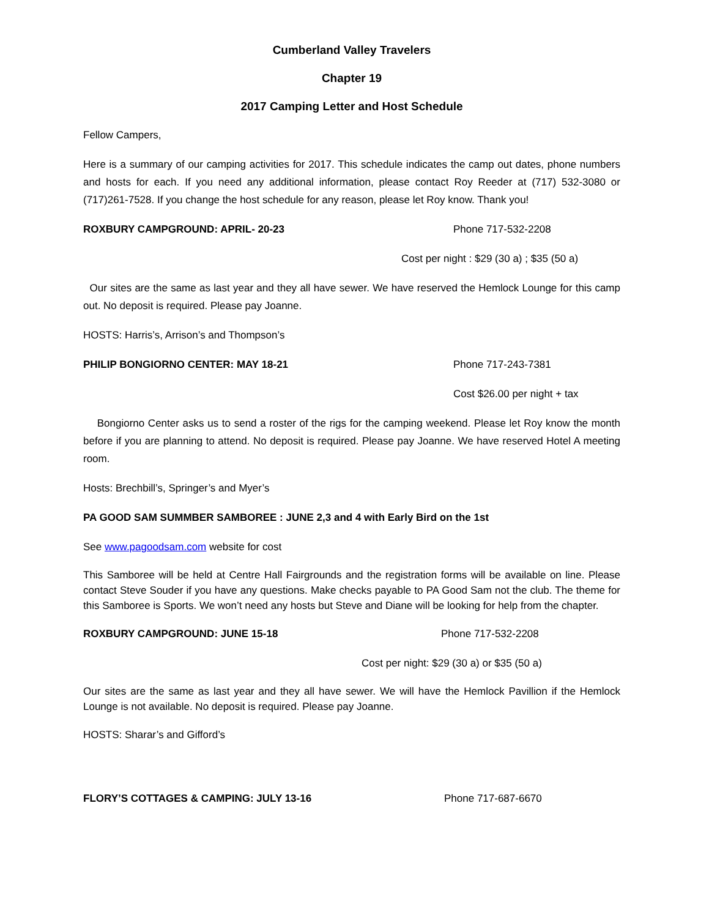Cumberland Valley Travelers
Chapter 19
2017 Camping Letter and Host Schedule
Fellow Campers,
Here is a summary of our camping activities for 2017. This schedule indicates the camp out dates, phone numbers and hosts for each. If you need any additional information, please contact Roy Reeder at (717) 532-3080 or (717)261-7528. If you change the host schedule for any reason, please let Roy know. Thank you!
ROXBURY CAMPGROUND: APRIL- 20-23 Phone 717-532-2208
Cost per night : $29 (30 a) ; $35 (50 a)
Our sites are the same as last year and they all have sewer. We have reserved the Hemlock Lounge for this camp out. No deposit is required. Please pay Joanne.
HOSTS: Harris’s, Arrison’s and Thompson’s
PHILIP BONGIORNO CENTER: MAY 18-21 Phone 717-243-7381
Cost $26.00 per night + tax
Bongiorno Center asks us to send a roster of the rigs for the camping weekend. Please let Roy know the month before if you are planning to attend. No deposit is required. Please pay Joanne. We have reserved Hotel A meeting room.
Hosts: Brechbill’s, Springer’s and Myer’s
PA GOOD SAM SUMMBER SAMBOREE : JUNE 2,3 and 4 with Early Bird on the 1st
See www.pagoodsam.com website for cost
This Samboree will be held at Centre Hall Fairgrounds and the registration forms will be available on line. Please contact Steve Souder if you have any questions. Make checks payable to PA Good Sam not the club. The theme for this Samboree is Sports. We won’t need any hosts but Steve and Diane will be looking for help from the chapter.
ROXBURY CAMPGROUND: JUNE 15-18 Phone 717-532-2208
Cost per night: $29 (30 a) or $35 (50 a)
Our sites are the same as last year and they all have sewer. We will have the Hemlock Pavillion if the Hemlock Lounge is not available. No deposit is required. Please pay Joanne.
HOSTS: Sharar’s and Gifford’s
FLORY’S COTTAGES & CAMPING: JULY 13-16 Phone 717-687-6670